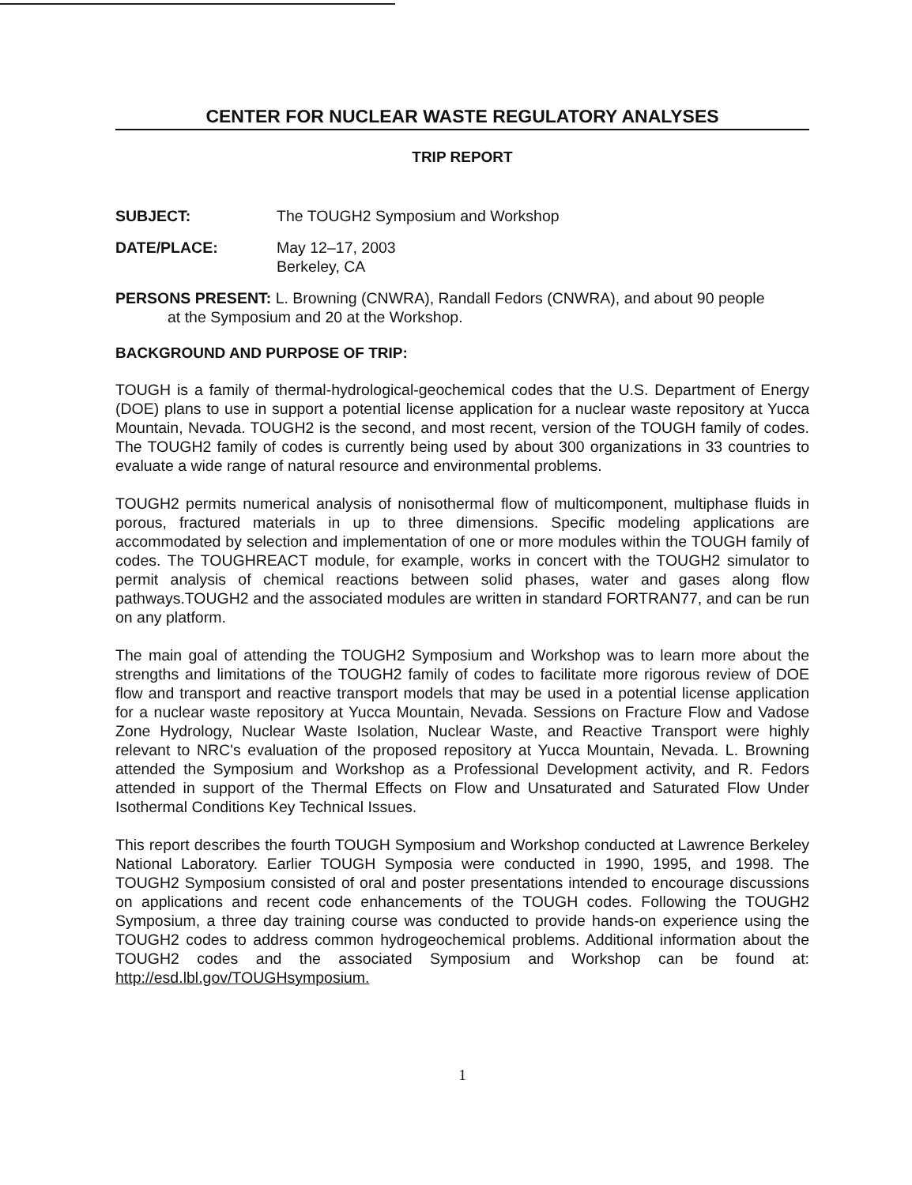CENTER FOR NUCLEAR WASTE REGULATORY ANALYSES
TRIP REPORT
SUBJECT: The TOUGH2 Symposium and Workshop
DATE/PLACE: May 12–17, 2003
Berkeley, CA
PERSONS PRESENT: L. Browning (CNWRA), Randall Fedors (CNWRA), and about 90 people
at the Symposium and 20 at the Workshop.
BACKGROUND AND PURPOSE OF TRIP:
TOUGH is a family of thermal-hydrological-geochemical codes that the U.S. Department of Energy (DOE) plans to use in support a potential license application for a nuclear waste repository at Yucca Mountain, Nevada. TOUGH2 is the second, and most recent, version of the TOUGH family of codes. The TOUGH2 family of codes is currently being used by about 300 organizations in 33 countries to evaluate a wide range of natural resource and environmental problems.
TOUGH2 permits numerical analysis of nonisothermal flow of multicomponent, multiphase fluids in porous, fractured materials in up to three dimensions. Specific modeling applications are accommodated by selection and implementation of one or more modules within the TOUGH family of codes. The TOUGHREACT module, for example, works in concert with the TOUGH2 simulator to permit analysis of chemical reactions between solid phases, water and gases along flow pathways.TOUGH2 and the associated modules are written in standard FORTRAN77, and can be run on any platform.
The main goal of attending the TOUGH2 Symposium and Workshop was to learn more about the strengths and limitations of the TOUGH2 family of codes to facilitate more rigorous review of DOE flow and transport and reactive transport models that may be used in a potential license application for a nuclear waste repository at Yucca Mountain, Nevada. Sessions on Fracture Flow and Vadose Zone Hydrology, Nuclear Waste Isolation, Nuclear Waste, and Reactive Transport were highly relevant to NRC's evaluation of the proposed repository at Yucca Mountain, Nevada. L. Browning attended the Symposium and Workshop as a Professional Development activity, and R. Fedors attended in support of the Thermal Effects on Flow and Unsaturated and Saturated Flow Under Isothermal Conditions Key Technical Issues.
This report describes the fourth TOUGH Symposium and Workshop conducted at Lawrence Berkeley National Laboratory. Earlier TOUGH Symposia were conducted in 1990, 1995, and 1998. The TOUGH2 Symposium consisted of oral and poster presentations intended to encourage discussions on applications and recent code enhancements of the TOUGH codes. Following the TOUGH2 Symposium, a three day training course was conducted to provide hands-on experience using the TOUGH2 codes to address common hydrogeochemical problems. Additional information about the TOUGH2 codes and the associated Symposium and Workshop can be found at: http://esd.lbl.gov/TOUGHsymposium.
1